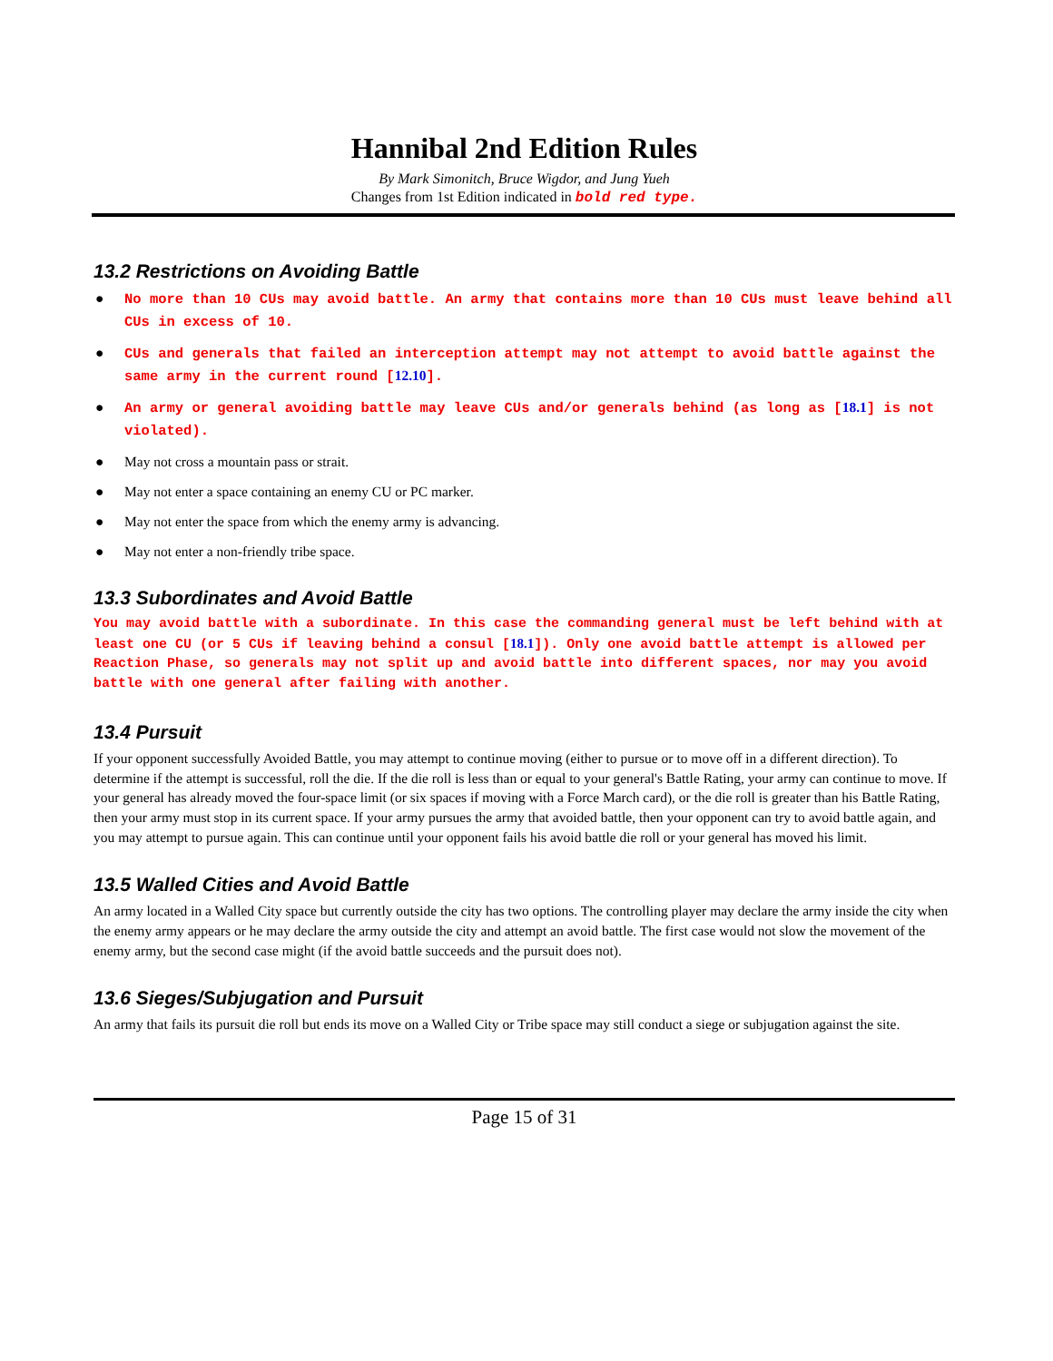Hannibal 2nd Edition Rules
By Mark Simonitch, Bruce Wigdor, and Jung Yueh
Changes from 1st Edition indicated in bold red type.
13.2 Restrictions on Avoiding Battle
● No more than 10 CUs may avoid battle. An army that contains more than 10 CUs must leave behind all CUs in excess of 10.
● CUs and generals that failed an interception attempt may not attempt to avoid battle against the same army in the current round [12.10].
● An army or general avoiding battle may leave CUs and/or generals behind (as long as [18.1] is not violated).
● May not cross a mountain pass or strait.
● May not enter a space containing an enemy CU or PC marker.
● May not enter the space from which the enemy army is advancing.
● May not enter a non-friendly tribe space.
13.3 Subordinates and Avoid Battle
You may avoid battle with a subordinate. In this case the commanding general must be left behind with at least one CU (or 5 CUs if leaving behind a consul [18.1]). Only one avoid battle attempt is allowed per Reaction Phase, so generals may not split up and avoid battle into different spaces, nor may you avoid battle with one general after failing with another.
13.4 Pursuit
If your opponent successfully Avoided Battle, you may attempt to continue moving (either to pursue or to move off in a different direction). To determine if the attempt is successful, roll the die. If the die roll is less than or equal to your general's Battle Rating, your army can continue to move. If your general has already moved the four-space limit (or six spaces if moving with a Force March card), or the die roll is greater than his Battle Rating, then your army must stop in its current space. If your army pursues the army that avoided battle, then your opponent can try to avoid battle again, and you may attempt to pursue again. This can continue until your opponent fails his avoid battle die roll or your general has moved his limit.
13.5 Walled Cities and Avoid Battle
An army located in a Walled City space but currently outside the city has two options. The controlling player may declare the army inside the city when the enemy army appears or he may declare the army outside the city and attempt an avoid battle. The first case would not slow the movement of the enemy army, but the second case might (if the avoid battle succeeds and the pursuit does not).
13.6 Sieges/Subjugation and Pursuit
An army that fails its pursuit die roll but ends its move on a Walled City or Tribe space may still conduct a siege or subjugation against the site.
Page 15 of 31